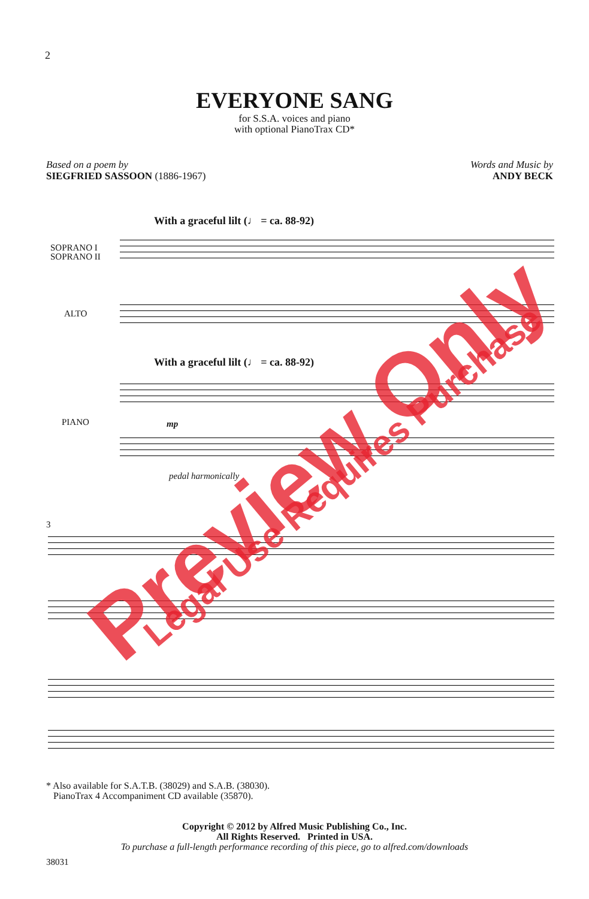2
EVERYONE SANG
for S.S.A. voices and piano
with optional PianoTrax CD*
Based on a poem by
SIEGFRIED SASSOON (1886-1967)
Words and Music by
ANDY BECK
With a graceful lilt (♩ = ca. 88-92)
SOPRANO I
SOPRANO II
ALTO
With a graceful lilt (♩ = ca. 88-92)
PIANO mp
pedal harmonically
3
* Also available for S.A.T.B. (38029) and S.A.B. (38030).
PianoTrax 4 Accompaniment CD available (35870).
Copyright © 2012 by Alfred Music Publishing Co., Inc.
All Rights Reserved. Printed in USA.
To purchase a full-length performance recording of this piece, go to alfred.com/downloads
38031
Preview Only Legal Use Requires Purchase